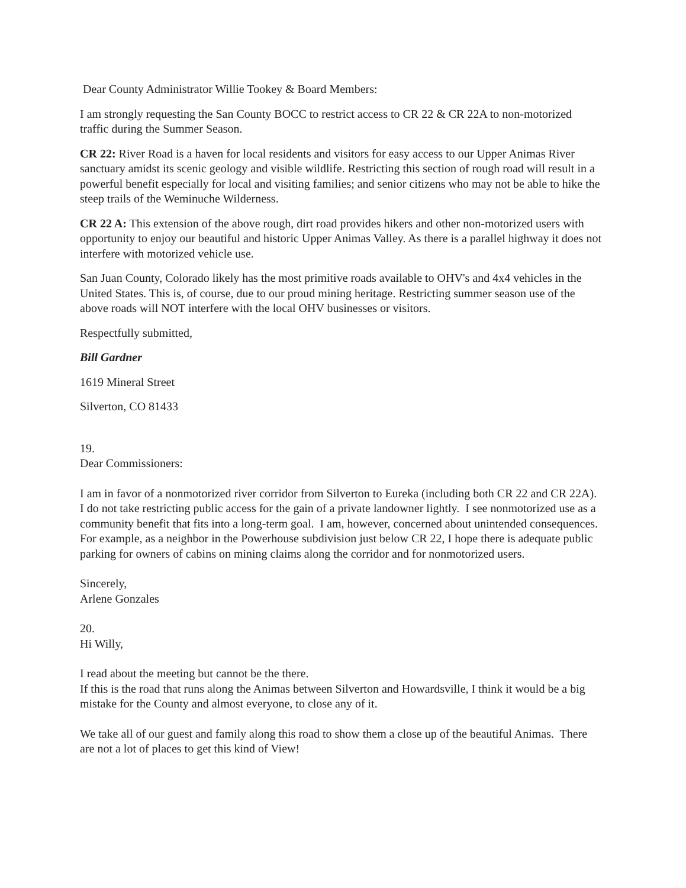Dear County Administrator Willie Tookey & Board Members:
I am strongly requesting the San County BOCC to restrict access to CR 22 & CR 22A to non-motorized traffic during the Summer Season.
CR 22: River Road is a haven for local residents and visitors for easy access to our Upper Animas River sanctuary amidst its scenic geology and visible wildlife. Restricting this section of rough road will result in a powerful benefit especially for local and visiting families; and senior citizens who may not be able to hike the steep trails of the Weminuche Wilderness.
CR 22 A: This extension of the above rough, dirt road provides hikers and other non-motorized users with opportunity to enjoy our beautiful and historic Upper Animas Valley. As there is a parallel highway it does not interfere with motorized vehicle use.
San Juan County, Colorado likely has the most primitive roads available to OHV's and 4x4 vehicles in the United States. This is, of course, due to our proud mining heritage. Restricting summer season use of the above roads will NOT interfere with the local OHV businesses or visitors.
Respectfully submitted,
Bill Gardner
1619 Mineral Street
Silverton, CO 81433
19.
Dear Commissioners:
I am in favor of a nonmotorized river corridor from Silverton to Eureka (including both CR 22 and CR 22A). I do not take restricting public access for the gain of a private landowner lightly. I see nonmotorized use as a community benefit that fits into a long-term goal. I am, however, concerned about unintended consequences. For example, as a neighbor in the Powerhouse subdivision just below CR 22, I hope there is adequate public parking for owners of cabins on mining claims along the corridor and for nonmotorized users.
Sincerely,
Arlene Gonzales
20.
Hi Willy,
I read about the meeting but cannot be the there.
If this is the road that runs along the Animas between Silverton and Howardsville, I think it would be a big mistake for the County and almost everyone, to close any of it.
We take all of our guest and family along this road to show them a close up of the beautiful Animas. There are not a lot of places to get this kind of View!